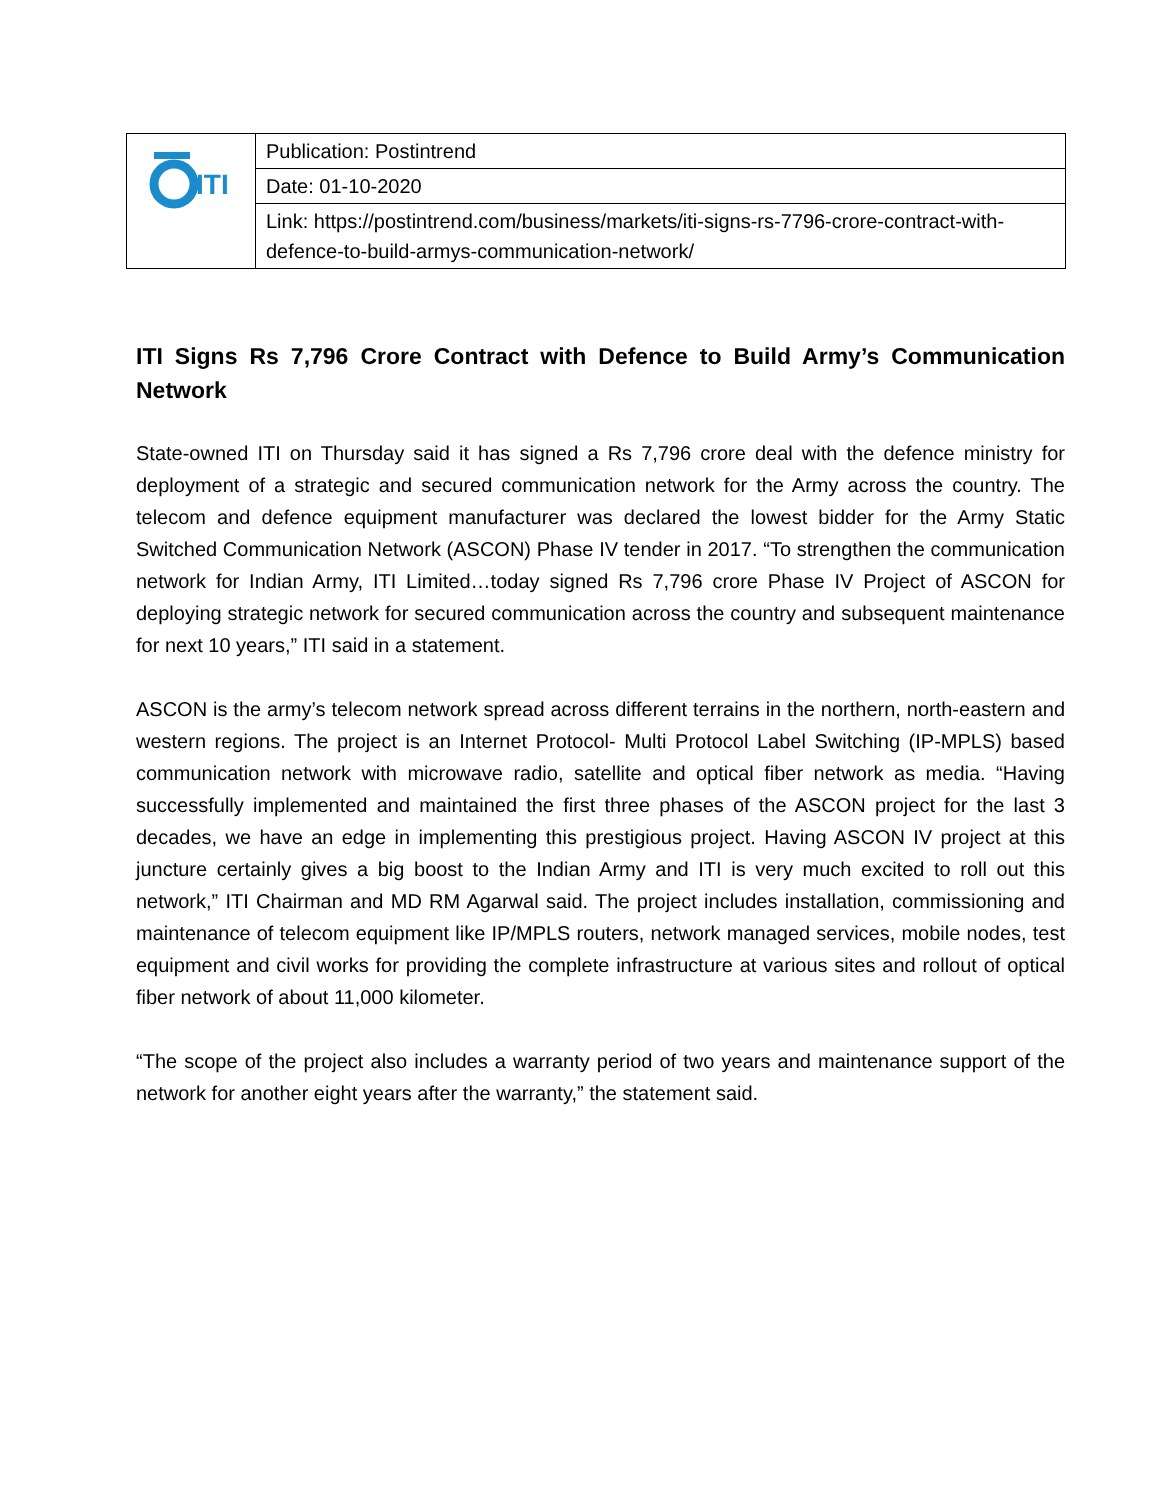| ITI | Publication: Postintrend |
| | Date: 01-10-2020 |
| | Link: https://postintrend.com/business/markets/iti-signs-rs-7796-crore-contract-with-defence-to-build-armys-communication-network/ |
ITI Signs Rs 7,796 Crore Contract with Defence to Build Army’s Communication Network
State-owned ITI on Thursday said it has signed a Rs 7,796 crore deal with the defence ministry for deployment of a strategic and secured communication network for the Army across the country. The telecom and defence equipment manufacturer was declared the lowest bidder for the Army Static Switched Communication Network (ASCON) Phase IV tender in 2017. “To strengthen the communication network for Indian Army, ITI Limited…today signed Rs 7,796 crore Phase IV Project of ASCON for deploying strategic network for secured communication across the country and subsequent maintenance for next 10 years,” ITI said in a statement.
ASCON is the army’s telecom network spread across different terrains in the northern, north-eastern and western regions. The project is an Internet Protocol- Multi Protocol Label Switching (IP-MPLS) based communication network with microwave radio, satellite and optical fiber network as media. “Having successfully implemented and maintained the first three phases of the ASCON project for the last 3 decades, we have an edge in implementing this prestigious project. Having ASCON IV project at this juncture certainly gives a big boost to the Indian Army and ITI is very much excited to roll out this network,” ITI Chairman and MD RM Agarwal said. The project includes installation, commissioning and maintenance of telecom equipment like IP/MPLS routers, network managed services, mobile nodes, test equipment and civil works for providing the complete infrastructure at various sites and rollout of optical fiber network of about 11,000 kilometer.
“The scope of the project also includes a warranty period of two years and maintenance support of the network for another eight years after the warranty,” the statement said.